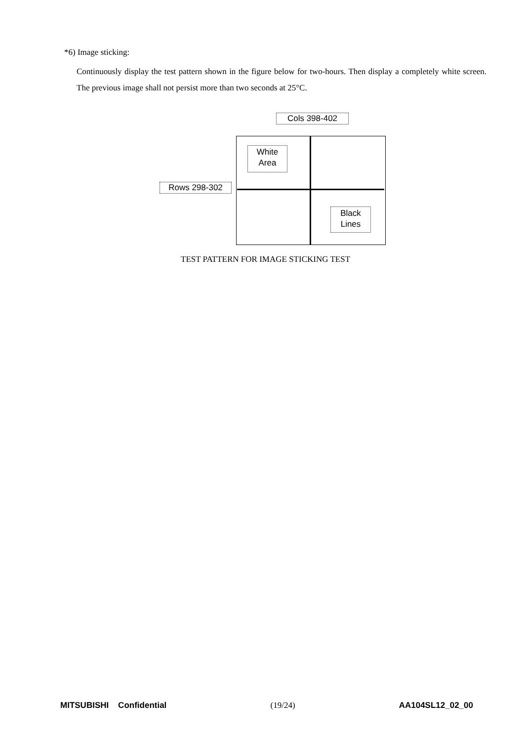*6) Image sticking:
Continuously display the test pattern shown in the figure below for two-hours. Then display a completely white screen. The previous image shall not persist more than two seconds at 25°C.
Cols 398-402
Rows 298-302
White
Area
Black
Lines
TEST PATTERN FOR IMAGE STICKING TEST
MITSUBISHI Confidential (19/24) AA104SL12_02_00